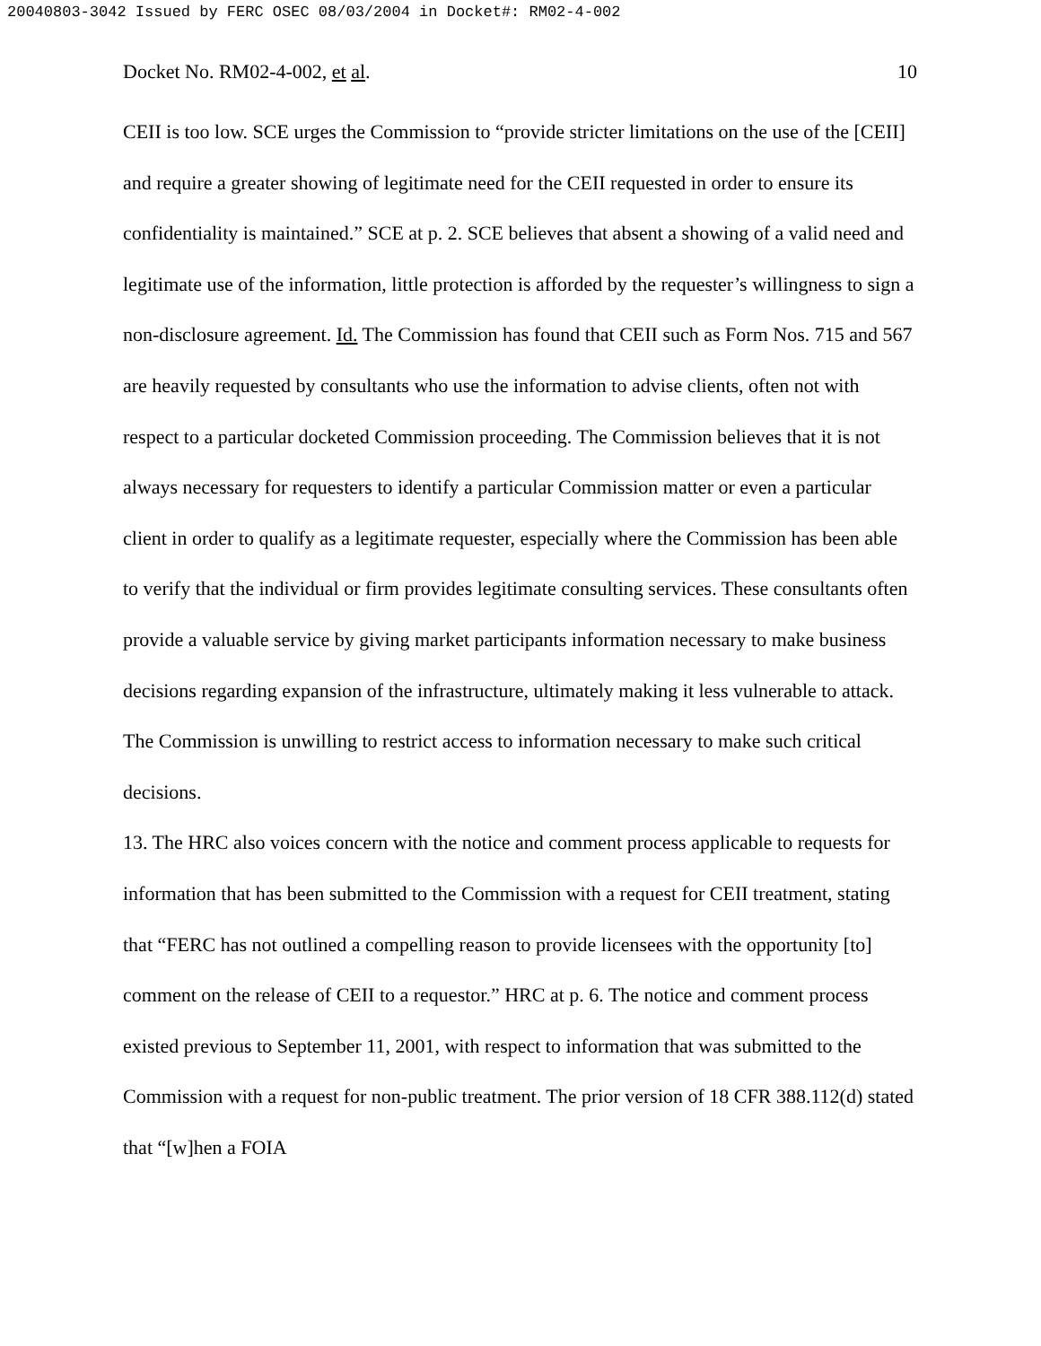20040803-3042 Issued by FERC OSEC 08/03/2004 in Docket#: RM02-4-002
Docket No. RM02-4-002, et al. 10
CEII is too low. SCE urges the Commission to “provide stricter limitations on the use of the [CEII] and require a greater showing of legitimate need for the CEII requested in order to ensure its confidentiality is maintained.” SCE at p. 2. SCE believes that absent a showing of a valid need and legitimate use of the information, little protection is afforded by the requester’s willingness to sign a non-disclosure agreement. Id. The Commission has found that CEII such as Form Nos. 715 and 567 are heavily requested by consultants who use the information to advise clients, often not with respect to a particular docketed Commission proceeding. The Commission believes that it is not always necessary for requesters to identify a particular Commission matter or even a particular client in order to qualify as a legitimate requester, especially where the Commission has been able to verify that the individual or firm provides legitimate consulting services. These consultants often provide a valuable service by giving market participants information necessary to make business decisions regarding expansion of the infrastructure, ultimately making it less vulnerable to attack. The Commission is unwilling to restrict access to information necessary to make such critical decisions.
13. The HRC also voices concern with the notice and comment process applicable to requests for information that has been submitted to the Commission with a request for CEII treatment, stating that “FERC has not outlined a compelling reason to provide licensees with the opportunity [to] comment on the release of CEII to a requestor.” HRC at p. 6. The notice and comment process existed previous to September 11, 2001, with respect to information that was submitted to the Commission with a request for non-public treatment. The prior version of 18 CFR 388.112(d) stated that “[w]hen a FOIA